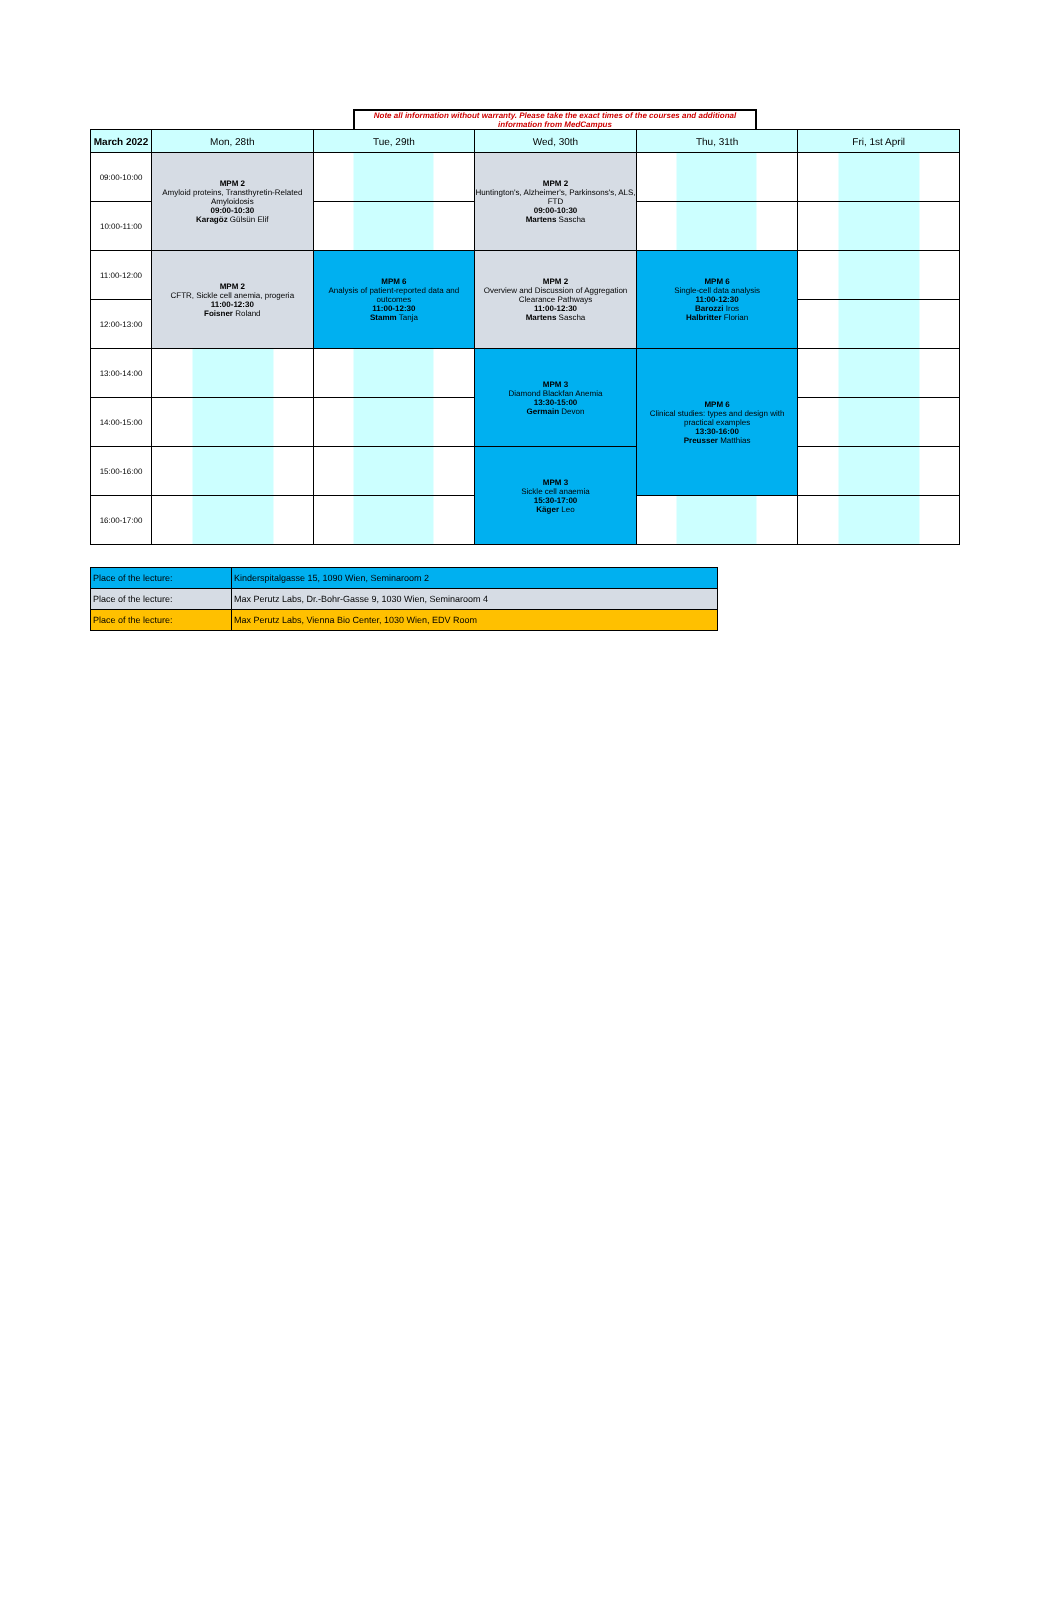Note all information without warranty. Please take the exact times of the courses and additional information from MedCampus
| March 2022 | Mon, 28th | Tue, 29th | Wed, 30th | Thu, 31th | Fri, 1st April |
| 09:00-10:00 | MPM 2 Amyloid proteins, Transthyretin-Related Amyloidosis 09:00-10:30 Karagöz Gülsün Elif | | MPM 2 Huntington's, Alzheimer's, Parkinsons's, ALS, FTD 09:00-10:30 Martens Sascha | | |
| 10:00-11:00 | | | | | |
| 11:00-12:00 | MPM 2 CFTR, Sickle cell anemia, progeria 11:00-12:30 Foisner Roland | MPM 6 Analysis of patient-reported data and outcomes 11:00-12:30 Stamm Tanja | MPM 2 Overview and Discussion of Aggregation Clearance Pathways 11:00-12:30 Martens Sascha | MPM 6 Single-cell data analysis 11:00-12:30 Barozzi Iros Halbritter Florian | |
| 12:00-13:00 | | | | | |
| 13:00-14:00 | | | MPM 3 Diamond Blackfan Anemia 13:30-15:00 Germain Devon | MPM 6 Clinical studies: types and design with practical examples 13:30-16:00 Preusser Matthias | |
| 14:00-15:00 | | | | | |
| 15:00-16:00 | | | MPM 3 Sickle cell anaemia 15:30-17:00 Käger Leo | | |
| 16:00-17:00 | | | | | |
| Place of the lecture: | Kinderspitalgasse 15, 1090 Wien, Seminaroom 2 |
| Place of the lecture: | Max Perutz Labs, Dr.-Bohr-Gasse 9, 1030 Wien, Seminaroom 4 |
| Place of the lecture: | Max Perutz Labs, Vienna Bio Center, 1030 Wien, EDV Room |